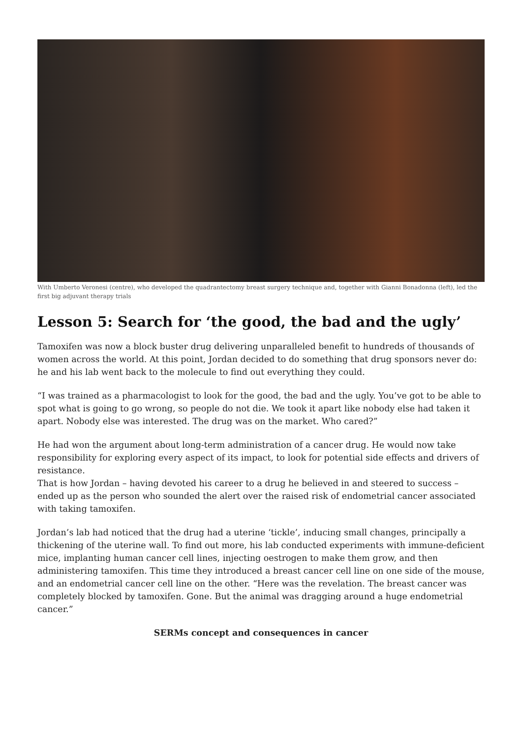With Umberto Veronesi (centre), who developed the quadrantectomy breast surgery technique and, together with Gianni Bonadonna (left), led the first big adjuvant therapy trials
Lesson 5: Search for ‘the good, the bad and the ugly’
Tamoxifen was now a block buster drug delivering unparalleled benefit to hundreds of thousands of women across the world. At this point, Jordan decided to do something that drug sponsors never do: he and his lab went back to the molecule to find out everything they could.
“I was trained as a pharmacologist to look for the good, the bad and the ugly. You’ve got to be able to spot what is going to go wrong, so people do not die. We took it apart like nobody else had taken it apart. Nobody else was interested. The drug was on the market. Who cared?”
He had won the argument about long-term administration of a cancer drug. He would now take responsibility for exploring every aspect of its impact, to look for potential side effects and drivers of resistance.
That is how Jordan – having devoted his career to a drug he believed in and steered to success – ended up as the person who sounded the alert over the raised risk of endometrial cancer associated with taking tamoxifen.
Jordan’s lab had noticed that the drug had a uterine ‘tickle’, inducing small changes, principally a thickening of the uterine wall. To find out more, his lab conducted experiments with immune-deficient mice, implanting human cancer cell lines, injecting oestrogen to make them grow, and then administering tamoxifen. This time they introduced a breast cancer cell line on one side of the mouse, and an endometrial cancer cell line on the other. “Here was the revelation. The breast cancer was completely blocked by tamoxifen. Gone. But the animal was dragging around a huge endometrial cancer.”
SERMs concept and consequences in cancer